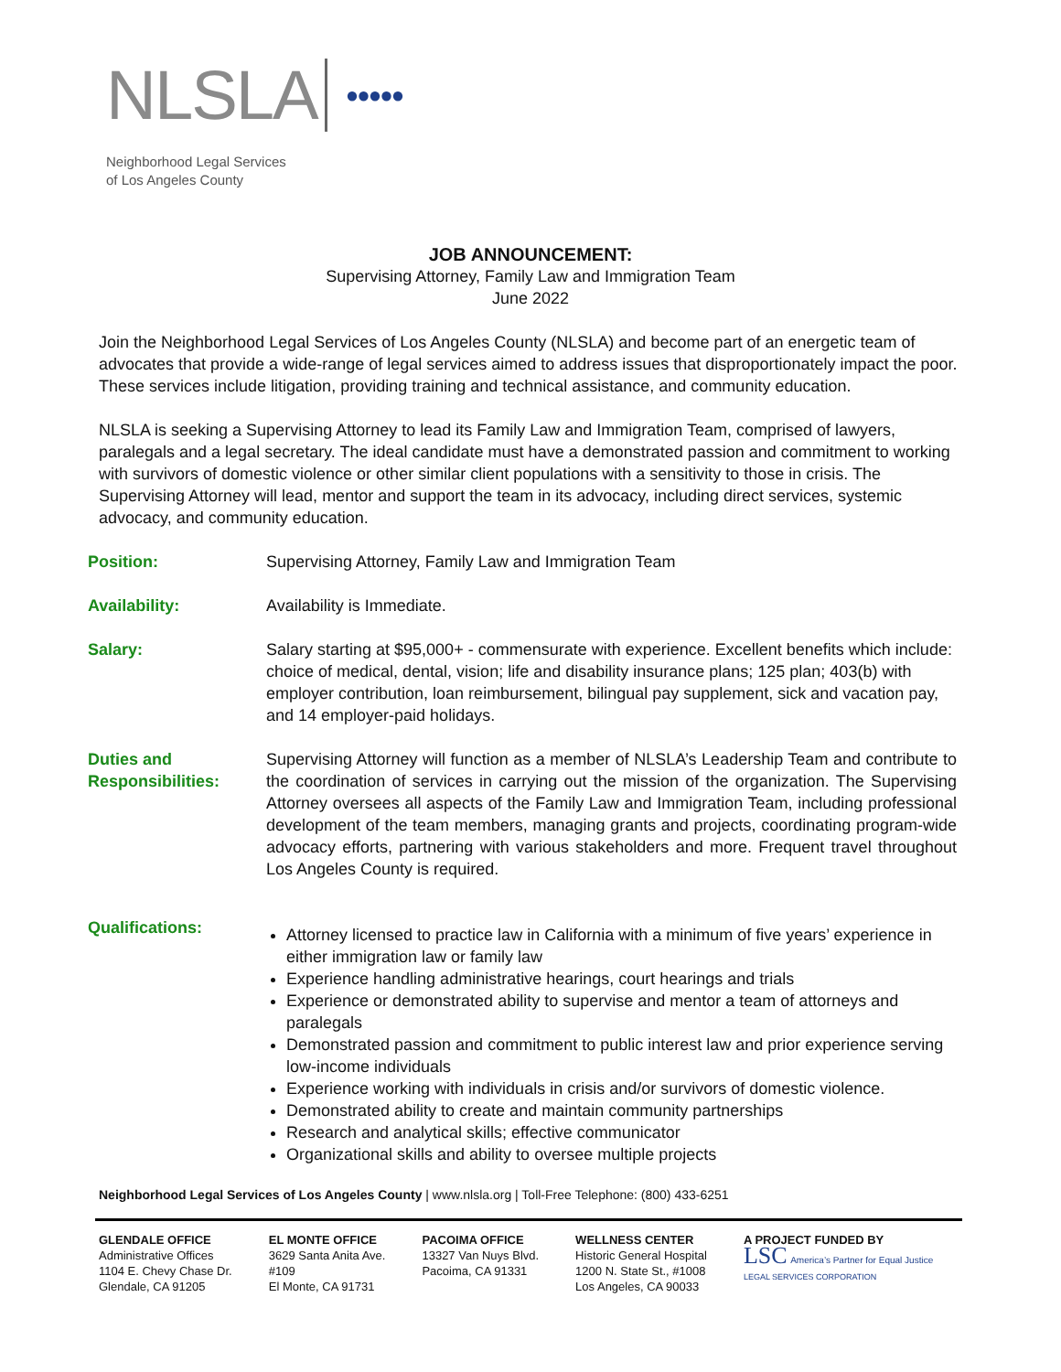NLSLA ●●●●●
Neighborhood Legal Services
of Los Angeles County
JOB ANNOUNCEMENT:
Supervising Attorney, Family Law and Immigration Team
June 2022
Join the Neighborhood Legal Services of Los Angeles County (NLSLA) and become part of an energetic team of advocates that provide a wide-range of legal services aimed to address issues that disproportionately impact the poor. These services include litigation, providing training and technical assistance, and community education.
NLSLA is seeking a Supervising Attorney to lead its Family Law and Immigration Team, comprised of lawyers, paralegals and a legal secretary. The ideal candidate must have a demonstrated passion and commitment to working with survivors of domestic violence or other similar client populations with a sensitivity to those in crisis. The Supervising Attorney will lead, mentor and support the team in its advocacy, including direct services, systemic advocacy, and community education.
Position: Supervising Attorney, Family Law and Immigration Team
Availability: Availability is Immediate.
Salary: Salary starting at $95,000+ - commensurate with experience. Excellent benefits which include: choice of medical, dental, vision; life and disability insurance plans; 125 plan; 403(b) with employer contribution, loan reimbursement, bilingual pay supplement, sick and vacation pay, and 14 employer-paid holidays.
Duties and Responsibilities:
Supervising Attorney will function as a member of NLSLA’s Leadership Team and contribute to the coordination of services in carrying out the mission of the organization. The Supervising Attorney oversees all aspects of the Family Law and Immigration Team, including professional development of the team members, managing grants and projects, coordinating program-wide advocacy efforts, partnering with various stakeholders and more. Frequent travel throughout Los Angeles County is required.
Qualifications:
Attorney licensed to practice law in California with a minimum of five years’ experience in either immigration law or family law
Experience handling administrative hearings, court hearings and trials
Experience or demonstrated ability to supervise and mentor a team of attorneys and paralegals
Demonstrated passion and commitment to public interest law and prior experience serving low-income individuals
Experience working with individuals in crisis and/or survivors of domestic violence.
Demonstrated ability to create and maintain community partnerships
Research and analytical skills; effective communicator
Organizational skills and ability to oversee multiple projects
Neighborhood Legal Services of Los Angeles County | www.nlsla.org | Toll-Free Telephone: (800) 433-6251
GLENDALE OFFICE
Administrative Offices
1104 E. Chevy Chase Dr.
Glendale, CA 91205
EL MONTE OFFICE
3629 Santa Anita Ave.
#109
El Monte, CA 91731
PACOIMA OFFICE
13327 Van Nuys Blvd.
Pacoima, CA 91331
WELLNESS CENTER
Historic General Hospital
1200 N. State St., #1008
Los Angeles, CA 90033
A PROJECT FUNDED BY
LSC America’s Partner for Equal Justice
LEGAL SERVICES CORPORATION